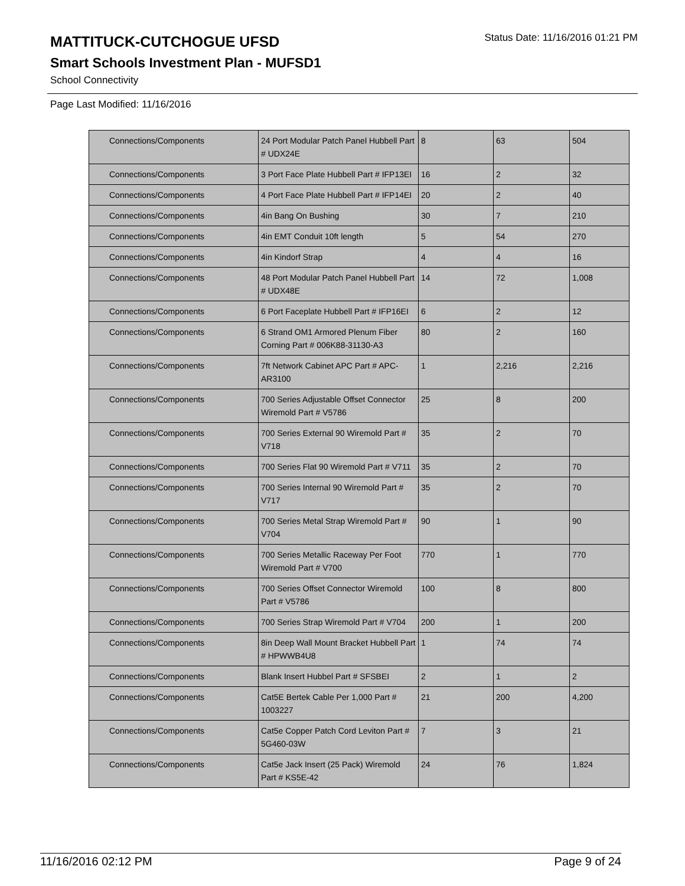MATTITUCK-CUTCHOGUE UFSD
Status Date: 11/16/2016 01:21 PM
Smart Schools Investment Plan - MUFSD1
School Connectivity
Page Last Modified: 11/16/2016
| Connections/Components | 24 Port Modular Patch Panel Hubbell Part # UDX24E | 8 | 63 | 504 |
| Connections/Components | 3 Port Face Plate Hubbell Part # IFP13EI | 16 | 2 | 32 |
| Connections/Components | 4 Port Face Plate Hubbell Part # IFP14EI | 20 | 2 | 40 |
| Connections/Components | 4in Bang On Bushing | 30 | 7 | 210 |
| Connections/Components | 4in EMT Conduit 10ft length | 5 | 54 | 270 |
| Connections/Components | 4in Kindorf Strap | 4 | 4 | 16 |
| Connections/Components | 48 Port Modular Patch Panel Hubbell Part # UDX48E | 14 | 72 | 1,008 |
| Connections/Components | 6 Port Faceplate Hubbell Part # IFP16EI | 6 | 2 | 12 |
| Connections/Components | 6 Strand OM1 Armored Plenum Fiber Corning Part # 006K88-31130-A3 | 80 | 2 | 160 |
| Connections/Components | 7ft Network Cabinet APC Part # APC-AR3100 | 1 | 2,216 | 2,216 |
| Connections/Components | 700 Series Adjustable Offset Connector Wiremold Part # V5786 | 25 | 8 | 200 |
| Connections/Components | 700 Series External 90 Wiremold Part # V718 | 35 | 2 | 70 |
| Connections/Components | 700 Series Flat 90 Wiremold Part # V711 | 35 | 2 | 70 |
| Connections/Components | 700 Series Internal 90 Wiremold Part # V717 | 35 | 2 | 70 |
| Connections/Components | 700 Series Metal Strap Wiremold Part # V704 | 90 | 1 | 90 |
| Connections/Components | 700 Series Metallic Raceway Per Foot Wiremold Part # V700 | 770 | 1 | 770 |
| Connections/Components | 700 Series Offset Connector Wiremold Part # V5786 | 100 | 8 | 800 |
| Connections/Components | 700 Series Strap Wiremold Part # V704 | 200 | 1 | 200 |
| Connections/Components | 8in Deep Wall Mount Bracket Hubbell Part # HPWWB4U8 | 1 | 74 | 74 |
| Connections/Components | Blank Insert Hubbel Part # SFSBEI | 2 | 1 | 2 |
| Connections/Components | Cat5E Bertek Cable Per 1,000 Part # 1003227 | 21 | 200 | 4,200 |
| Connections/Components | Cat5e Copper Patch Cord Leviton Part # 5G460-03W | 7 | 3 | 21 |
| Connections/Components | Cat5e Jack Insert (25 Pack) Wiremold Part # KS5E-42 | 24 | 76 | 1,824 |
11/16/2016 02:12 PM Page 9 of 24